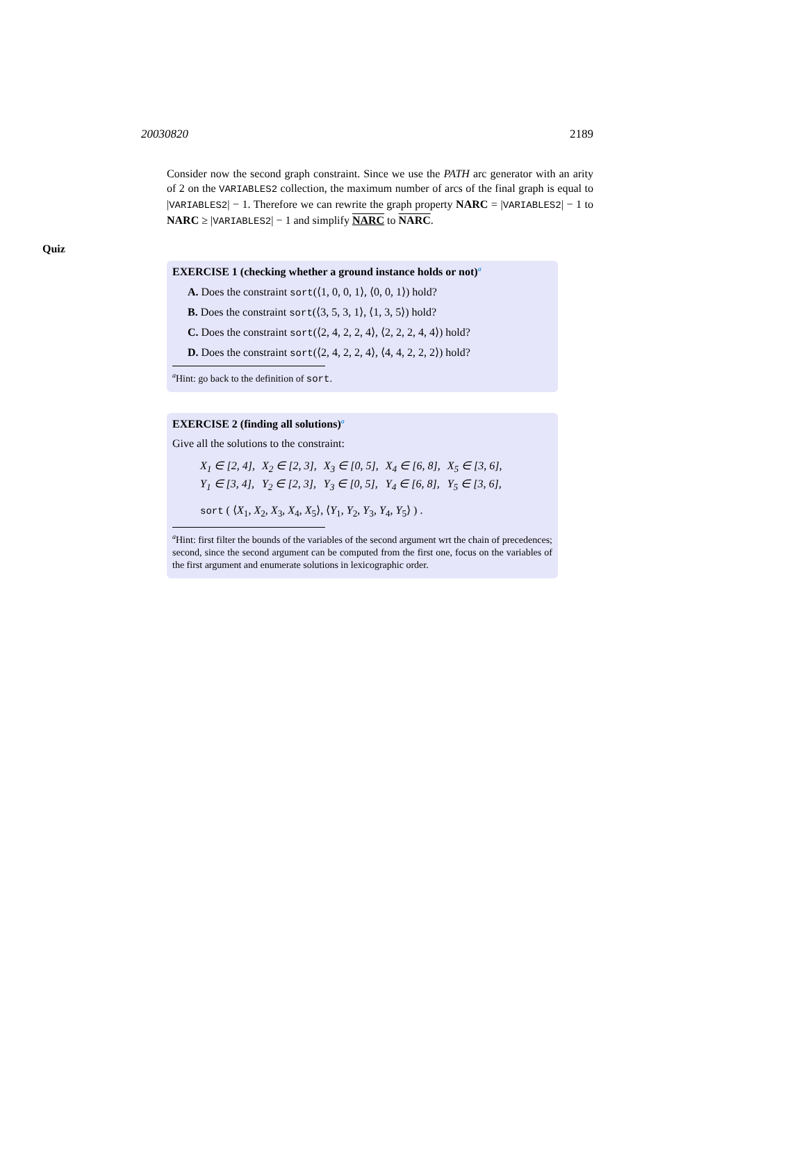20030820 2189
Consider now the second graph constraint. Since we use the PATH arc generator with an arity of 2 on the VARIABLES2 collection, the maximum number of arcs of the final graph is equal to |VARIABLES2| − 1. Therefore we can rewrite the graph property NARC = |VARIABLES2| − 1 to NARC ≥ |VARIABLES2| − 1 and simplify NARC to NARC.
Quiz
EXERCISE 1 (checking whether a ground instance holds or not)<sup>a</sup>
A. Does the constraint sort(⟨1, 0, 0, 1⟩, ⟨0, 0, 1⟩) hold?
B. Does the constraint sort(⟨3, 5, 3, 1⟩, ⟨1, 3, 5⟩) hold?
C. Does the constraint sort(⟨2, 4, 2, 2, 4⟩, ⟨2, 2, 2, 4, 4⟩) hold?
D. Does the constraint sort(⟨2, 4, 2, 2, 4⟩, ⟨4, 4, 2, 2, 2⟩) hold?
<sup>a</sup> Hint: go back to the definition of sort.
EXERCISE 2 (finding all solutions)<sup>a</sup>
Give all the solutions to the constraint:
| X<sub>1</sub> ∈ [2, 4], | X<sub>2</sub> ∈ [2, 3], | X<sub>3</sub> ∈ [0, 5], | X<sub>4</sub> ∈ [6, 8], | X<sub>5</sub> ∈ [3, 6], |
| Y<sub>1</sub> ∈ [3, 4], | Y<sub>2</sub> ∈ [2, 3], | Y<sub>3</sub> ∈ [0, 5], | Y<sub>4</sub> ∈ [6, 8], | Y<sub>5</sub> ∈ [3, 6], |
| sort ( ⟨ X<sub>1</sub>, X<sub>2</sub>, X<sub>3</sub>, X<sub>4</sub>, X<sub>5</sub>⟩, ⟨ Y<sub>1</sub>, Y<sub>2</sub>, Y<sub>3</sub>, Y<sub>4</sub>, Y<sub>5</sub>⟩ ) . | | | | |
<sup>a</sup> Hint: first filter the bounds of the variables of the second argument wrt the chain of precedences; second, since the second argument can be computed from the first one, focus on the variables of the first argument and enumerate solutions in lexicographic order.